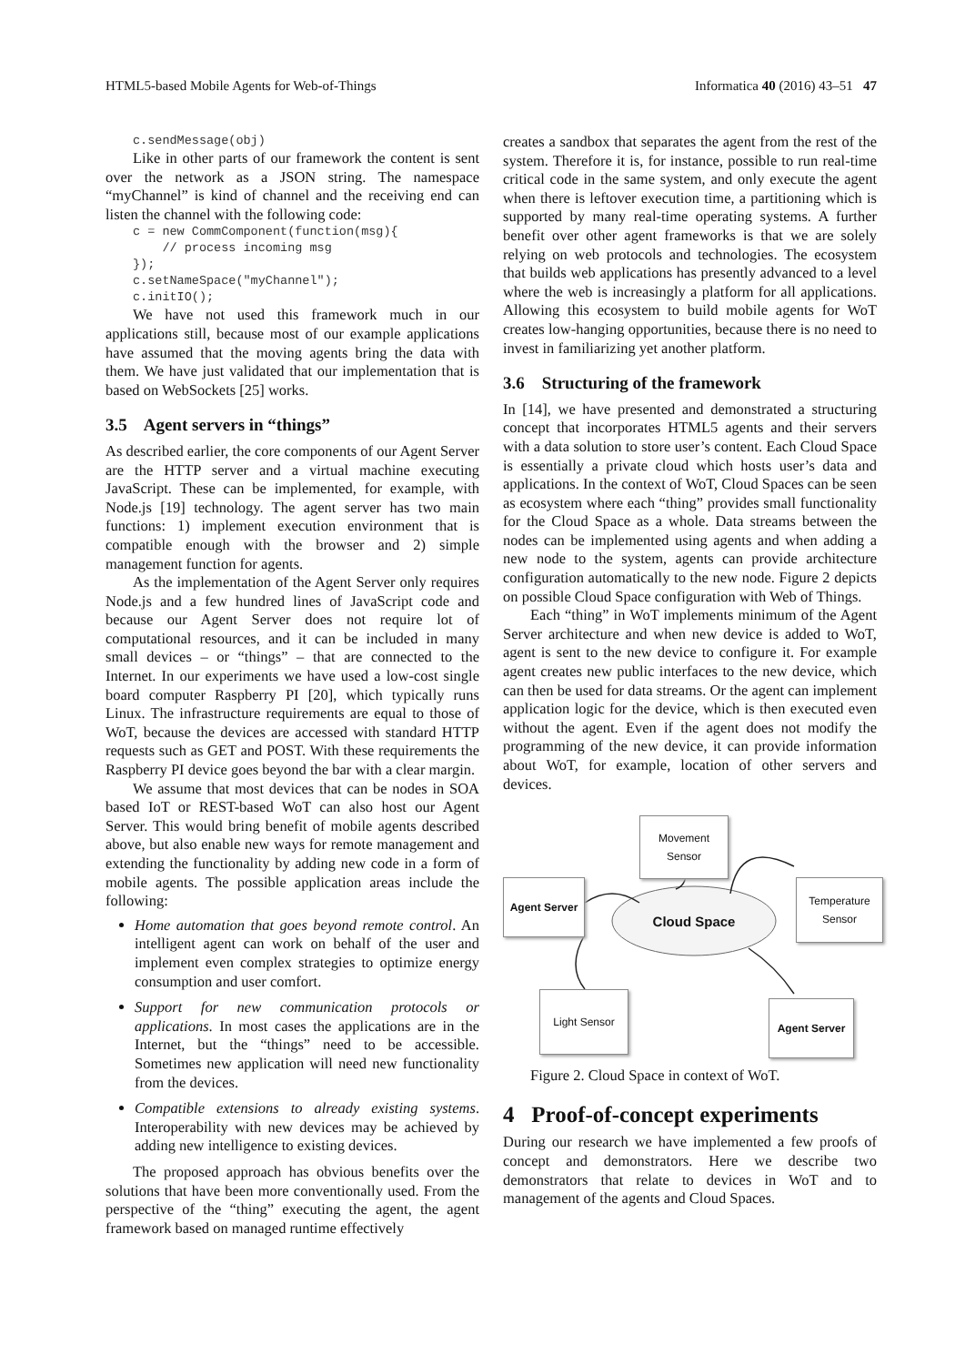HTML5-based Mobile Agents for Web-of-Things Informatica 40 (2016) 43–51 47
c.sendMessage(obj)
Like in other parts of our framework the content is sent over the network as a JSON string. The namespace “myChannel” is kind of channel and the receiving end can listen the channel with the following code:
c = new CommComponent(function(msg){
    // process incoming msg
});
c.setNameSpace("myChannel");
c.initIO();
We have not used this framework much in our applications still, because most of our example applications have assumed that the moving agents bring the data with them. We have just validated that our implementation that is based on WebSockets [25] works.
3.5 Agent servers in “things”
As described earlier, the core components of our Agent Server are the HTTP server and a virtual machine executing JavaScript. These can be implemented, for example, with Node.js [19] technology. The agent server has two main functions: 1) implement execution environment that is compatible enough with the browser and 2) simple management function for agents.
As the implementation of the Agent Server only requires Node.js and a few hundred lines of JavaScript code and because our Agent Server does not require lot of computational resources, and it can be included in many small devices – or “things” – that are connected to the Internet. In our experiments we have used a low-cost single board computer Raspberry PI [20], which typically runs Linux. The infrastructure requirements are equal to those of WoT, because the devices are accessed with standard HTTP requests such as GET and POST. With these requirements the Raspberry PI device goes beyond the bar with a clear margin.
We assume that most devices that can be nodes in SOA based IoT or REST-based WoT can also host our Agent Server. This would bring benefit of mobile agents described above, but also enable new ways for remote management and extending the functionality by adding new code in a form of mobile agents. The possible application areas include the following:
Home automation that goes beyond remote control. An intelligent agent can work on behalf of the user and implement even complex strategies to optimize energy consumption and user comfort.
Support for new communication protocols or applications. In most cases the applications are in the Internet, but the “things” need to be accessible. Sometimes new application will need new functionality from the devices.
Compatible extensions to already existing systems. Interoperability with new devices may be achieved by adding new intelligence to existing devices.
The proposed approach has obvious benefits over the solutions that have been more conventionally used. From the perspective of the “thing” executing the agent, the agent framework based on managed runtime effectively
creates a sandbox that separates the agent from the rest of the system. Therefore it is, for instance, possible to run real-time critical code in the same system, and only execute the agent when there is leftover execution time, a partitioning which is supported by many real-time operating systems. A further benefit over other agent frameworks is that we are solely relying on web protocols and technologies. The ecosystem that builds web applications has presently advanced to a level where the web is increasingly a platform for all applications. Allowing this ecosystem to build mobile agents for WoT creates low-hanging opportunities, because there is no need to invest in familiarizing yet another platform.
3.6 Structuring of the framework
In [14], we have presented and demonstrated a structuring concept that incorporates HTML5 agents and their servers with a data solution to store user’s content. Each Cloud Space is essentially a private cloud which hosts user’s data and applications. In the context of WoT, Cloud Spaces can be seen as ecosystem where each “thing” provides small functionality for the Cloud Space as a whole. Data streams between the nodes can be implemented using agents and when adding a new node to the system, agents can provide architecture configuration automatically to the new node. Figure 2 depicts on possible Cloud Space configuration with Web of Things.
Each “thing” in WoT implements minimum of the Agent Server architecture and when new device is added to WoT, agent is sent to the new device to configure it. For example agent creates new public interfaces to the new device, which can then be used for data streams. Or the agent can implement application logic for the device, which is then executed even without the agent. Even if the agent does not modify the programming of the new device, it can provide information about WoT, for example, location of other servers and devices.
Movement
Sensor
Agent Server
Temperature
Sensor
Cloud Space
Light Sensor
Agent Server
Figure 2. Cloud Space in context of WoT.
4 Proof-of-concept experiments
During our research we have implemented a few proofs of concept and demonstrators. Here we describe two demonstrators that relate to devices in WoT and to management of the agents and Cloud Spaces.